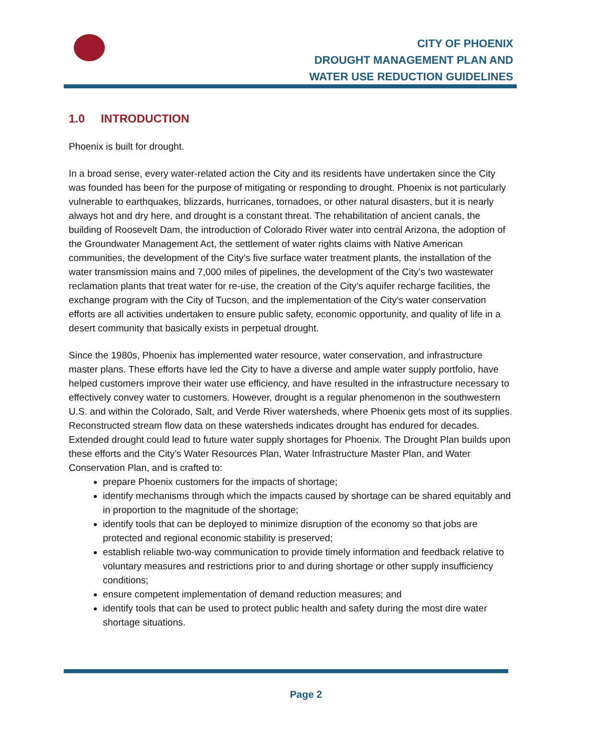CITY OF PHOENIX
DROUGHT MANAGEMENT PLAN AND
WATER USE REDUCTION GUIDELINES
1.0 INTRODUCTION
Phoenix is built for drought.
In a broad sense, every water-related action the City and its residents have undertaken since the City was founded has been for the purpose of mitigating or responding to drought. Phoenix is not particularly vulnerable to earthquakes, blizzards, hurricanes, tornadoes, or other natural disasters, but it is nearly always hot and dry here, and drought is a constant threat. The rehabilitation of ancient canals, the building of Roosevelt Dam, the introduction of Colorado River water into central Arizona, the adoption of the Groundwater Management Act, the settlement of water rights claims with Native American communities, the development of the City’s five surface water treatment plants, the installation of the water transmission mains and 7,000 miles of pipelines, the development of the City’s two wastewater reclamation plants that treat water for re-use, the creation of the City’s aquifer recharge facilities, the exchange program with the City of Tucson, and the implementation of the City’s water conservation efforts are all activities undertaken to ensure public safety, economic opportunity, and quality of life in a desert community that basically exists in perpetual drought.
Since the 1980s, Phoenix has implemented water resource, water conservation, and infrastructure master plans. These efforts have led the City to have a diverse and ample water supply portfolio, have helped customers improve their water use efficiency, and have resulted in the infrastructure necessary to effectively convey water to customers. However, drought is a regular phenomenon in the southwestern U.S. and within the Colorado, Salt, and Verde River watersheds, where Phoenix gets most of its supplies. Reconstructed stream flow data on these watersheds indicates drought has endured for decades. Extended drought could lead to future water supply shortages for Phoenix. The Drought Plan builds upon these efforts and the City’s Water Resources Plan, Water Infrastructure Master Plan, and Water Conservation Plan, and is crafted to:
prepare Phoenix customers for the impacts of shortage;
identify mechanisms through which the impacts caused by shortage can be shared equitably and in proportion to the magnitude of the shortage;
identify tools that can be deployed to minimize disruption of the economy so that jobs are protected and regional economic stability is preserved;
establish reliable two-way communication to provide timely information and feedback relative to voluntary measures and restrictions prior to and during shortage or other supply insufficiency conditions;
ensure competent implementation of demand reduction measures; and
identify tools that can be used to protect public health and safety during the most dire water shortage situations.
Page 2